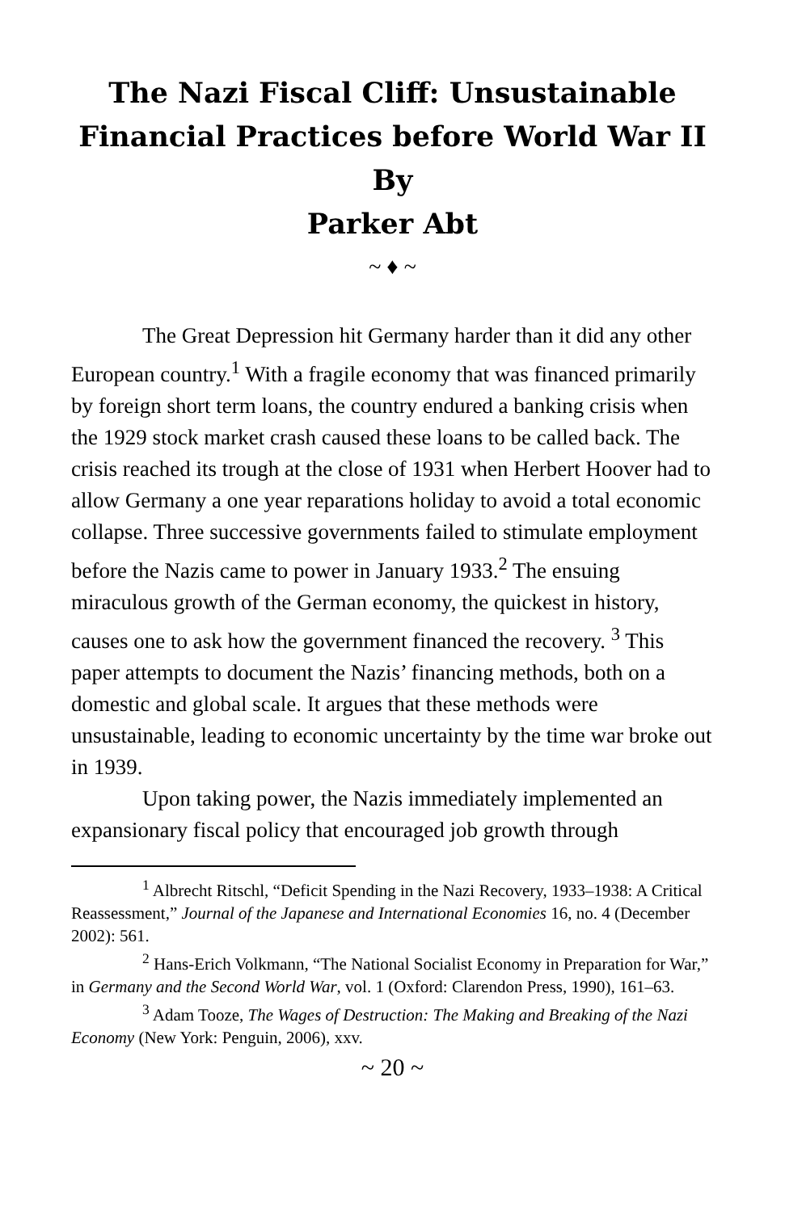The Nazi Fiscal Cliff: Unsustainable Financial Practices before World War II
By
Parker Abt
~ ♦ ~
The Great Depression hit Germany harder than it did any other European country.<sup>1</sup> With a fragile economy that was financed primarily by foreign short term loans, the country endured a banking crisis when the 1929 stock market crash caused these loans to be called back. The crisis reached its trough at the close of 1931 when Herbert Hoover had to allow Germany a one year reparations holiday to avoid a total economic collapse. Three successive governments failed to stimulate employment before the Nazis came to power in January 1933.<sup>2</sup> The ensuing miraculous growth of the German economy, the quickest in history, causes one to ask how the government financed the recovery. <sup>3</sup> This paper attempts to document the Nazis’ financing methods, both on a domestic and global scale. It argues that these methods were unsustainable, leading to economic uncertainty by the time war broke out in 1939.
Upon taking power, the Nazis immediately implemented an expansionary fiscal policy that encouraged job growth through
<sup>1</sup> Albrecht Ritschl, “Deficit Spending in the Nazi Recovery, 1933–1938: A Critical Reassessment,” Journal of the Japanese and International Economies 16, no. 4 (December 2002): 561.
<sup>2</sup> Hans-Erich Volkmann, “The National Socialist Economy in Preparation for War,” in Germany and the Second World War, vol. 1 (Oxford: Clarendon Press, 1990), 161–63.
<sup>3</sup> Adam Tooze, The Wages of Destruction: The Making and Breaking of the Nazi Economy (New York: Penguin, 2006), xxv.
~ 20 ~